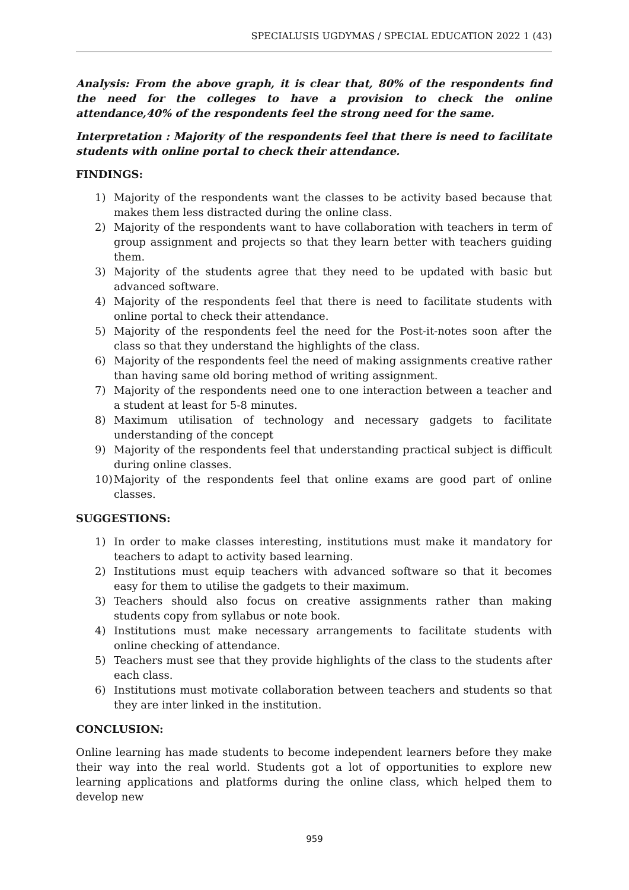SPECIALUSIS UGDYMAS / SPECIAL EDUCATION 2022 1 (43)
Analysis: From the above graph, it is clear that, 80% of the respondents find the need for the colleges to have a provision to check the online attendance,40% of the respondents feel the strong need for the same.
Interpretation : Majority of the respondents feel that there is need to facilitate students with online portal to check their attendance.
FINDINGS:
1) Majority of the respondents want the classes to be activity based because that makes them less distracted during the online class.
2) Majority of the respondents want to have collaboration with teachers in term of group assignment and projects so that they learn better with teachers guiding them.
3) Majority of the students agree that they need to be updated with basic but advanced software.
4) Majority of the respondents feel that there is need to facilitate students with online portal to check their attendance.
5) Majority of the respondents feel the need for the Post-it-notes soon after the class so that they understand the highlights of the class.
6) Majority of the respondents feel the need of making assignments creative rather than having same old boring method of writing assignment.
7) Majority of the respondents need one to one interaction between a teacher and a student at least for 5-8 minutes.
8) Maximum utilisation of technology and necessary gadgets to facilitate understanding of the concept
9) Majority of the respondents feel that understanding practical subject is difficult during online classes.
10) Majority of the respondents feel that online exams are good part of online classes.
SUGGESTIONS:
1) In order to make classes interesting, institutions must make it mandatory for teachers to adapt to activity based learning.
2) Institutions must equip teachers with advanced software so that it becomes easy for them to utilise the gadgets to their maximum.
3) Teachers should also focus on creative assignments rather than making students copy from syllabus or note book.
4) Institutions must make necessary arrangements to facilitate students with online checking of attendance.
5) Teachers must see that they provide highlights of the class to the students after each class.
6) Institutions must motivate collaboration between teachers and students so that they are inter linked in the institution.
CONCLUSION:
Online learning has made students to become independent learners before they make their way into the real world. Students got a lot of opportunities to explore new learning applications and platforms during the online class, which helped them to develop new
959